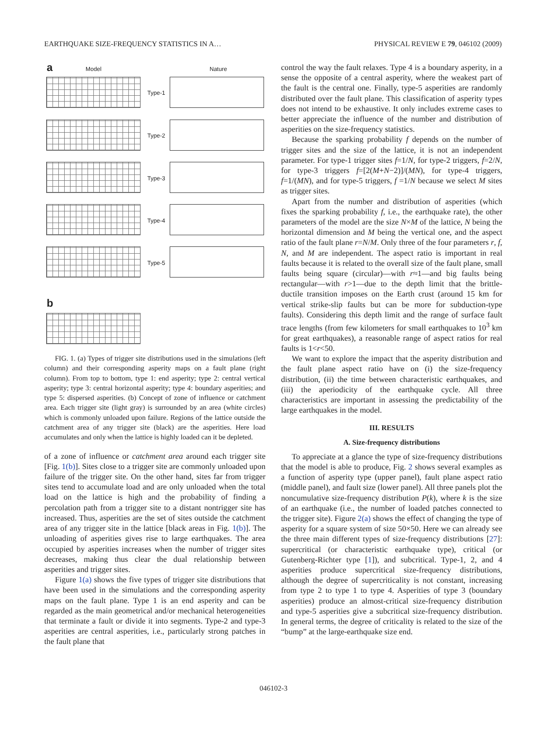EARTHQUAKE SIZE-FREQUENCY STATISTICS IN A… PHYSICAL REVIEW E 79, 046102 (2009)
a Model Nature
Type-1
Type-2
Type-3
Type-4
Type-5
b
FIG. 1. (a) Types of trigger site distributions used in the simulations (left column) and their corresponding asperity maps on a fault plane (right column). From top to bottom, type 1: end asperity; type 2: central vertical asperity; type 3: central horizontal asperity; type 4: boundary asperities; and type 5: dispersed asperities. (b) Concept of zone of influence or catchment area. Each trigger site (light gray) is surrounded by an area (white circles) which is commonly unloaded upon failure. Regions of the lattice outside the catchment area of any trigger site (black) are the asperities. Here load accumulates and only when the lattice is highly loaded can it be depleted.
of a zone of influence or catchment area around each trigger site [Fig. 1(b)]. Sites close to a trigger site are commonly unloaded upon failure of the trigger site. On the other hand, sites far from trigger sites tend to accumulate load and are only unloaded when the total load on the lattice is high and the probability of finding a percolation path from a trigger site to a distant nontrigger site has increased. Thus, asperities are the set of sites outside the catchment area of any trigger site in the lattice [black areas in Fig. 1(b)]. The unloading of asperities gives rise to large earthquakes. The area occupied by asperities increases when the number of trigger sites decreases, making thus clear the dual relationship between asperities and trigger sites.
Figure 1(a) shows the five types of trigger site distributions that have been used in the simulations and the corresponding asperity maps on the fault plane. Type 1 is an end asperity and can be regarded as the main geometrical and/or mechanical heterogeneities that terminate a fault or divide it into segments. Type-2 and type-3 asperities are central asperities, i.e., particularly strong patches in the fault plane that
control the way the fault relaxes. Type 4 is a boundary asperity, in a sense the opposite of a central asperity, where the weakest part of the fault is the central one. Finally, type-5 asperities are randomly distributed over the fault plane. This classification of asperity types does not intend to be exhaustive. It only includes extreme cases to better appreciate the influence of the number and distribution of asperities on the size-frequency statistics.
Because the sparking probability f depends on the number of trigger sites and the size of the lattice, it is not an independent parameter. For type-1 trigger sites f=1/N, for type-2 triggers, f=2/N, for type-3 triggers f=[2(M+N−2)]/(MN), for type-4 triggers, f=1/(MN), and for type-5 triggers, f =1/N because we select M sites as trigger sites.
Apart from the number and distribution of asperities (which fixes the sparking probability f, i.e., the earthquake rate), the other parameters of the model are the size N×M of the lattice, N being the horizontal dimension and M being the vertical one, and the aspect ratio of the fault plane r=N/M. Only three of the four parameters r, f, N, and M are independent. The aspect ratio is important in real faults because it is related to the overall size of the fault plane, small faults being square (circular)—with r≈1—and big faults being rectangular—with r>1—due to the depth limit that the brittle-ductile transition imposes on the Earth crust (around 15 km for vertical strike-slip faults but can be more for subduction-type faults). Considering this depth limit and the range of surface fault trace lengths (from few kilometers for small earthquakes to 10<sup>3</sup> km for great earthquakes), a reasonable range of aspect ratios for real faults is 1<r<50.
We want to explore the impact that the asperity distribution and the fault plane aspect ratio have on (i) the size-frequency distribution, (ii) the time between characteristic earthquakes, and (iii) the aperiodicity of the earthquake cycle. All three characteristics are important in assessing the predictability of the large earthquakes in the model.
III. RESULTS
A. Size-frequency distributions
To appreciate at a glance the type of size-frequency distributions that the model is able to produce, Fig. 2 shows several examples as a function of asperity type (upper panel), fault plane aspect ratio (middle panel), and fault size (lower panel). All three panels plot the noncumulative size-frequency distribution P(k), where k is the size of an earthquake (i.e., the number of loaded patches connected to the trigger site). Figure 2(a) shows the effect of changing the type of asperity for a square system of size 50×50. Here we can already see the three main different types of size-frequency distributions [27]: supercritical (or characteristic earthquake type), critical (or Gutenberg-Richter type [1]), and subcritical. Type-1, 2, and 4 asperities produce supercritical size-frequency distributions, although the degree of supercriticality is not constant, increasing from type 2 to type 1 to type 4. Asperities of type 3 (boundary asperities) produce an almost-critical size-frequency distribution and type-5 asperities give a subcritical size-frequency distribution. In general terms, the degree of criticality is related to the size of the “bump” at the large-earthquake size end.
046102-3